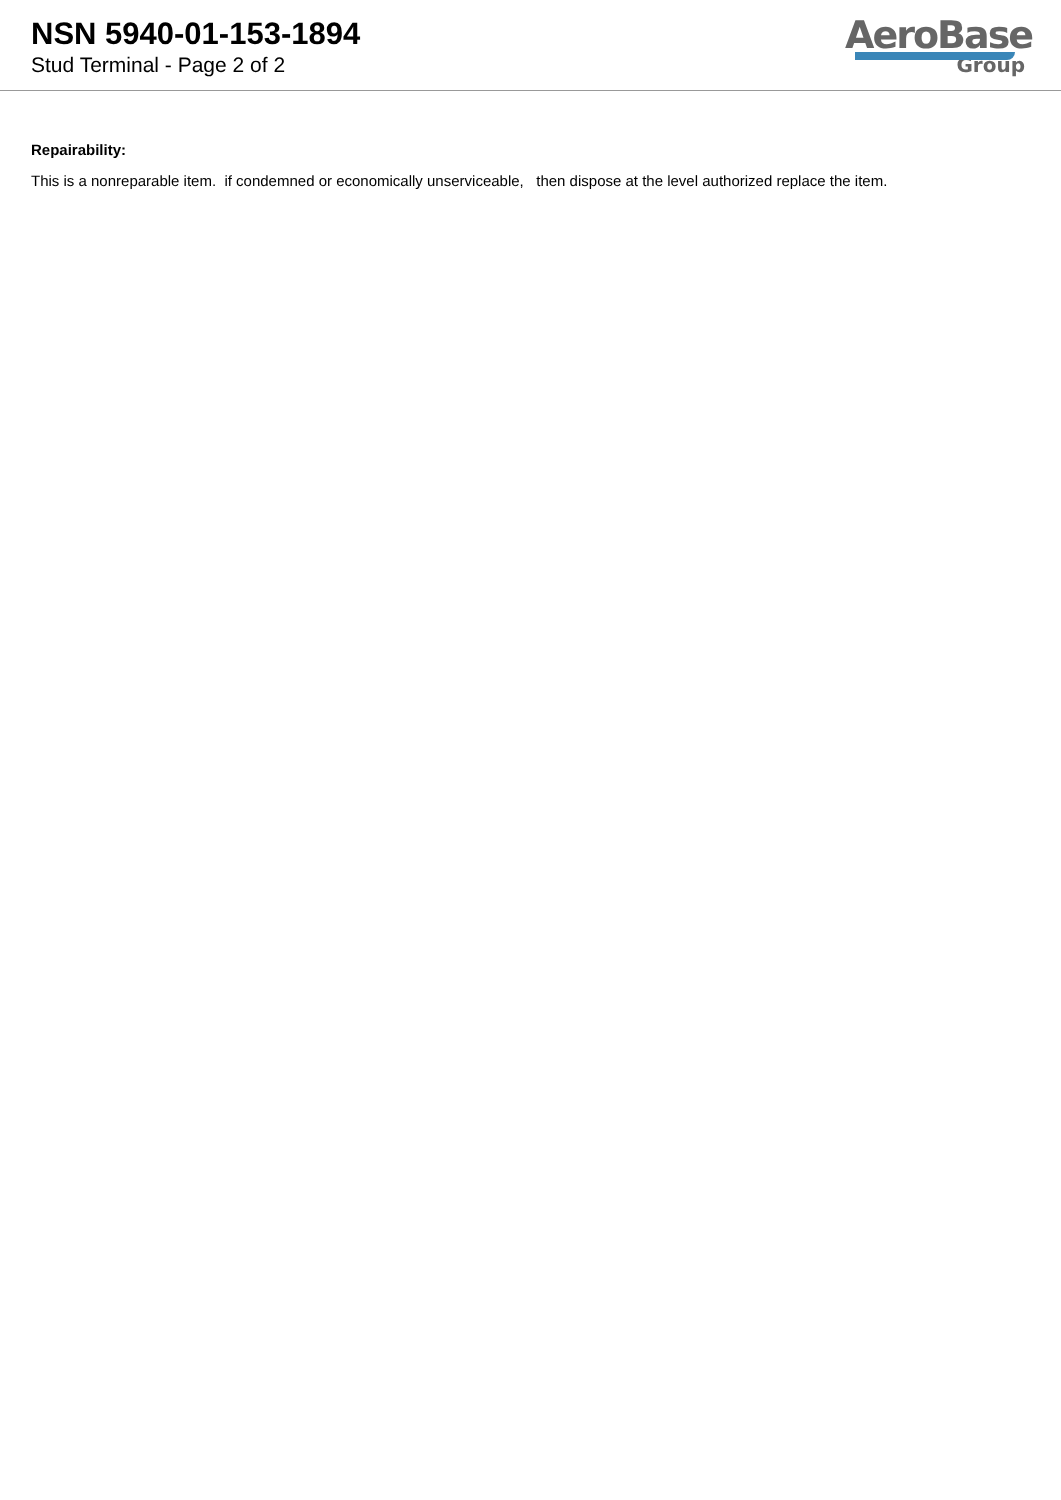NSN 5940-01-153-1894
Stud Terminal - Page 2 of 2
AeroBase
Group
Repairability:
This is a nonreparable item. if condemned or economically unserviceable, then dispose at the level authorized replace the item.